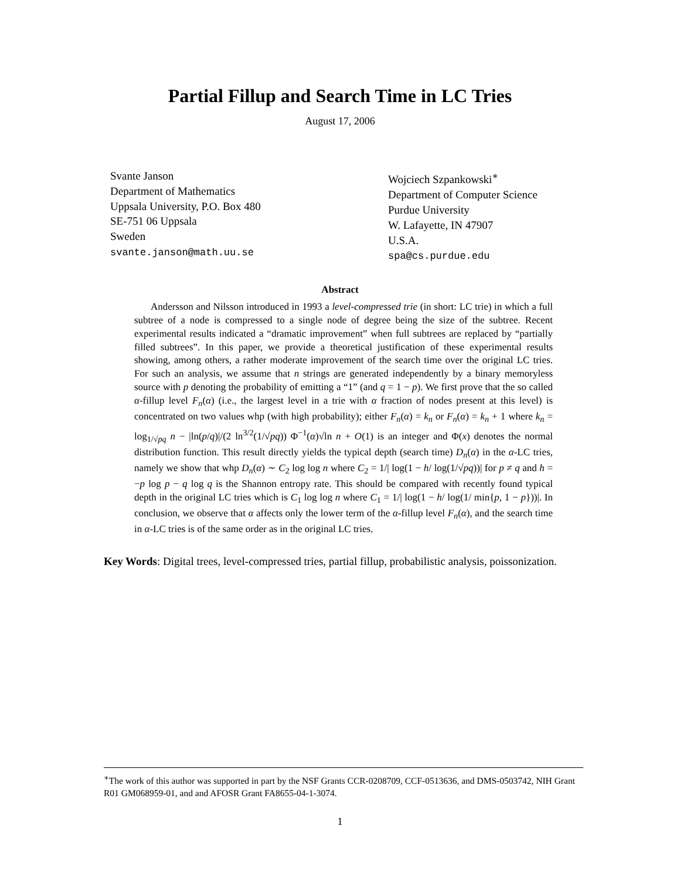Partial Fillup and Search Time in LC Tries
August 17, 2006
Svante Janson
Department of Mathematics
Uppsala University, P.O. Box 480
SE-751 06 Uppsala
Sweden
svante.janson@math.uu.se
Wojciech Szpankowski<sup>∗</sup>
Department of Computer Science
Purdue University
W. Lafayette, IN 47907
U.S.A.
spa@cs.purdue.edu
Abstract
Andersson and Nilsson introduced in 1993 a level-compressed trie (in short: LC trie) in which a full subtree of a node is compressed to a single node of degree being the size of the subtree. Recent experimental results indicated a “dramatic improvement” when full subtrees are replaced by “partially filled subtrees”. In this paper, we provide a theoretical justification of these experimental results showing, among others, a rather moderate improvement of the search time over the original LC tries. For such an analysis, we assume that n strings are generated independently by a binary memoryless source with p denoting the probability of emitting a “1” (and q = 1 − p). We first prove that the so called α-fillup level F<sub>n</sub>(α) (i.e., the largest level in a trie with α fraction of nodes present at this level) is concentrated on two values whp (with high probability); either F<sub>n</sub>(α) = k<sub>n</sub> or F<sub>n</sub>(α) = k<sub>n</sub> + 1 where k<sub>n</sub> = log<sub>1/√pq</sub> n − |ln(p/q)|/(2 ln<sup>3/2</sup>(1/√pq)) Φ<sup>−1</sup>(α)√ln n + O(1) is an integer and Φ(x) denotes the normal distribution function. This result directly yields the typical depth (search time) D<sub>n</sub>(α) in the α-LC tries, namely we show that whp D<sub>n</sub>(α) ∼ C<sub>2</sub> log log n where C<sub>2</sub> = 1/| log(1 − h/ log(1/√pq))| for p ≠ q and h = −p log p − q log q is the Shannon entropy rate. This should be compared with recently found typical depth in the original LC tries which is C<sub>1</sub> log log n where C<sub>1</sub> = 1/| log(1 − h/ log(1/ min{p, 1 − p}))|. In conclusion, we observe that α affects only the lower term of the α-fillup level F<sub>n</sub>(α), and the search time in α-LC tries is of the same order as in the original LC tries.
Key Words: Digital trees, level-compressed tries, partial fillup, probabilistic analysis, poissonization.
<sup>∗</sup>The work of this author was supported in part by the NSF Grants CCR-0208709, CCF-0513636, and DMS-0503742, NIH Grant R01 GM068959-01, and and AFOSR Grant FA8655-04-1-3074.
1